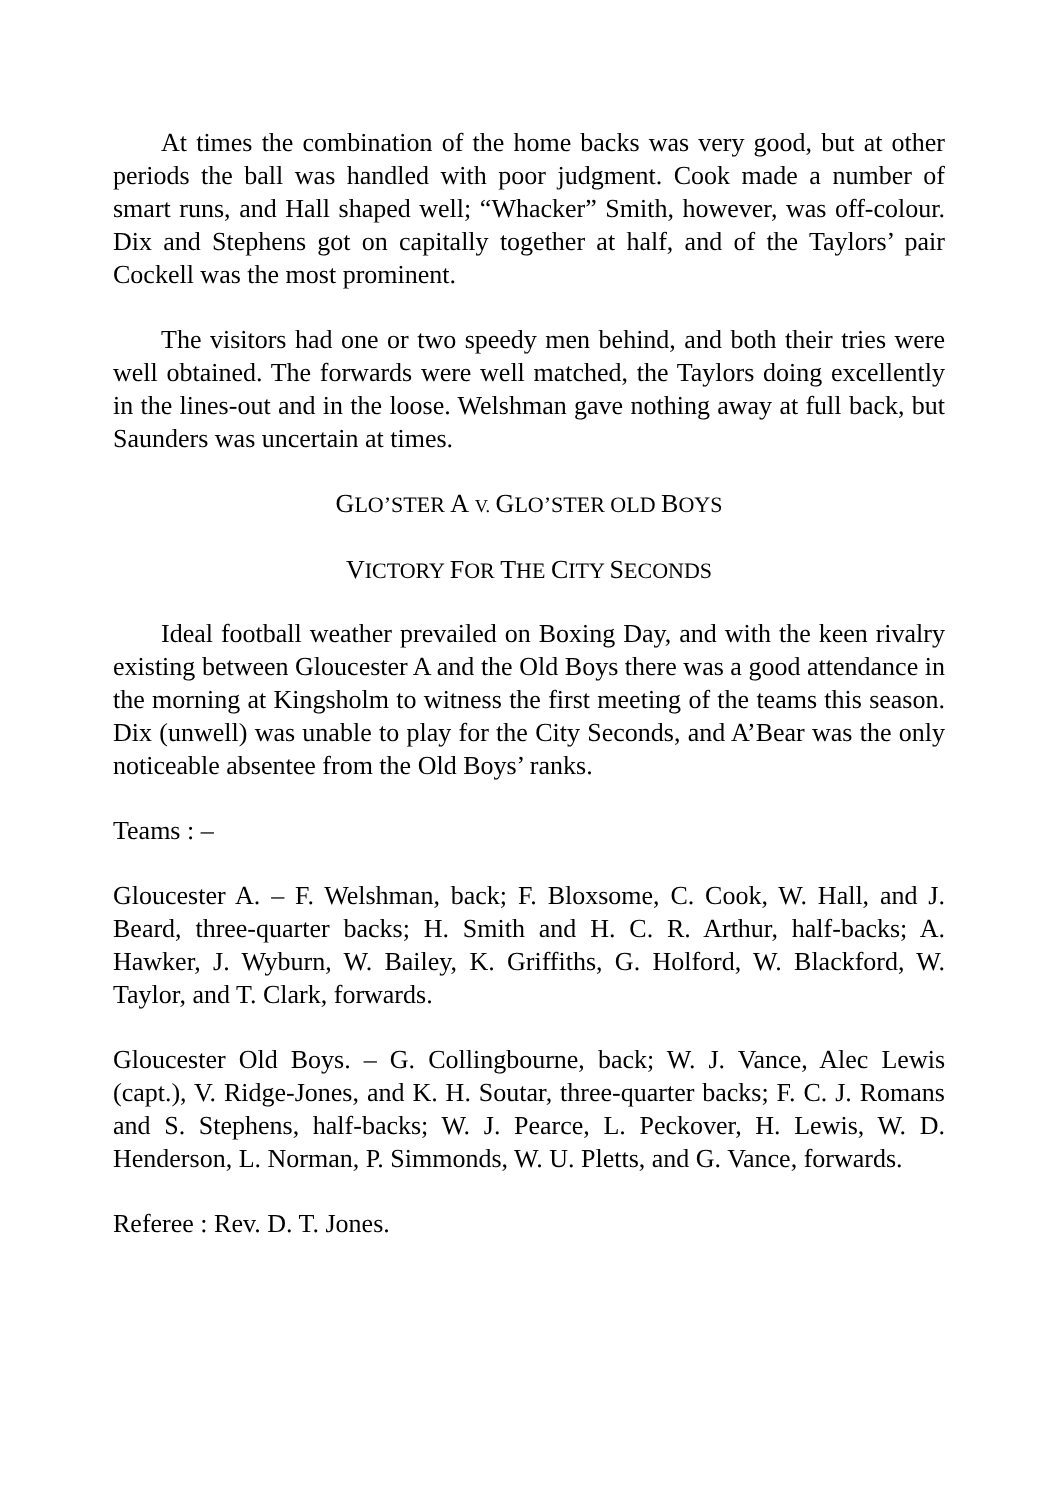At times the combination of the home backs was very good, but at other periods the ball was handled with poor judgment. Cook made a number of smart runs, and Hall shaped well; “Whacker” Smith, however, was off-colour. Dix and Stephens got on capitally together at half, and of the Taylors’ pair Cockell was the most prominent.
The visitors had one or two speedy men behind, and both their tries were well obtained. The forwards were well matched, the Taylors doing excellently in the lines-out and in the loose. Welshman gave nothing away at full back, but Saunders was uncertain at times.
GLO’STER A V. GLO’STER OLD BOYS
VICTORY FOR THE CITY SECONDS
Ideal football weather prevailed on Boxing Day, and with the keen rivalry existing between Gloucester A and the Old Boys there was a good attendance in the morning at Kingsholm to witness the first meeting of the teams this season. Dix (unwell) was unable to play for the City Seconds, and A’Bear was the only noticeable absentee from the Old Boys’ ranks.
Teams : –
Gloucester A. – F. Welshman, back; F. Bloxsome, C. Cook, W. Hall, and J. Beard, three-quarter backs; H. Smith and H. C. R. Arthur, half-backs; A. Hawker, J. Wyburn, W. Bailey, K. Griffiths, G. Holford, W. Blackford, W. Taylor, and T. Clark, forwards.
Gloucester Old Boys. – G. Collingbourne, back; W. J. Vance, Alec Lewis (capt.), V. Ridge-Jones, and K. H. Soutar, three-quarter backs; F. C. J. Romans and S. Stephens, half-backs; W. J. Pearce, L. Peckover, H. Lewis, W. D. Henderson, L. Norman, P. Simmonds, W. U. Pletts, and G. Vance, forwards.
Referee : Rev. D. T. Jones.